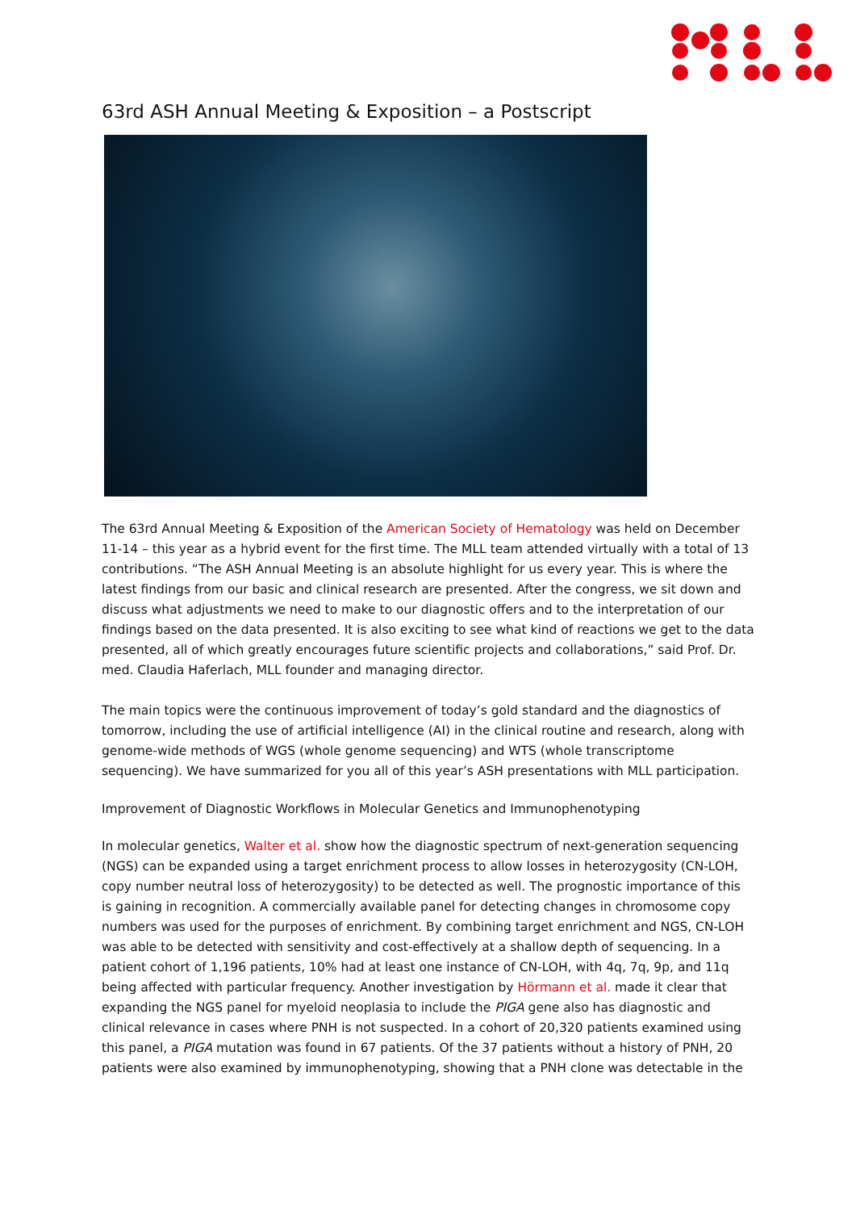63rd ASH Annual Meeting & Exposition – a Postscript
The 63rd Annual Meeting & Exposition of the American Society of Hematology was held on December 11-14 – this year as a hybrid event for the first time. The MLL team attended virtually with a total of 13 contributions. “The ASH Annual Meeting is an absolute highlight for us every year. This is where the latest findings from our basic and clinical research are presented. After the congress, we sit down and discuss what adjustments we need to make to our diagnostic offers and to the interpretation of our findings based on the data presented. It is also exciting to see what kind of reactions we get to the data presented, all of which greatly encourages future scientific projects and collaborations,” said Prof. Dr. med. Claudia Haferlach, MLL founder and managing director.
The main topics were the continuous improvement of today’s gold standard and the diagnostics of tomorrow, including the use of artificial intelligence (AI) in the clinical routine and research, along with genome-wide methods of WGS (whole genome sequencing) and WTS (whole transcriptome sequencing). We have summarized for you all of this year’s ASH presentations with MLL participation.
Improvement of Diagnostic Workflows in Molecular Genetics and Immunophenotyping
In molecular genetics, Walter et al. show how the diagnostic spectrum of next-generation sequencing (NGS) can be expanded using a target enrichment process to allow losses in heterozygosity (CN-LOH, copy number neutral loss of heterozygosity) to be detected as well. The prognostic importance of this is gaining in recognition. A commercially available panel for detecting changes in chromosome copy numbers was used for the purposes of enrichment. By combining target enrichment and NGS, CN-LOH was able to be detected with sensitivity and cost-effectively at a shallow depth of sequencing. In a patient cohort of 1,196 patients, 10% had at least one instance of CN-LOH, with 4q, 7q, 9p, and 11q being affected with particular frequency. Another investigation by Hörmann et al. made it clear that expanding the NGS panel for myeloid neoplasia to include the PIGA gene also has diagnostic and clinical relevance in cases where PNH is not suspected. In a cohort of 20,320 patients examined using this panel, a PIGA mutation was found in 67 patients. Of the 37 patients without a history of PNH, 20 patients were also examined by immunophenotyping, showing that a PNH clone was detectable in the